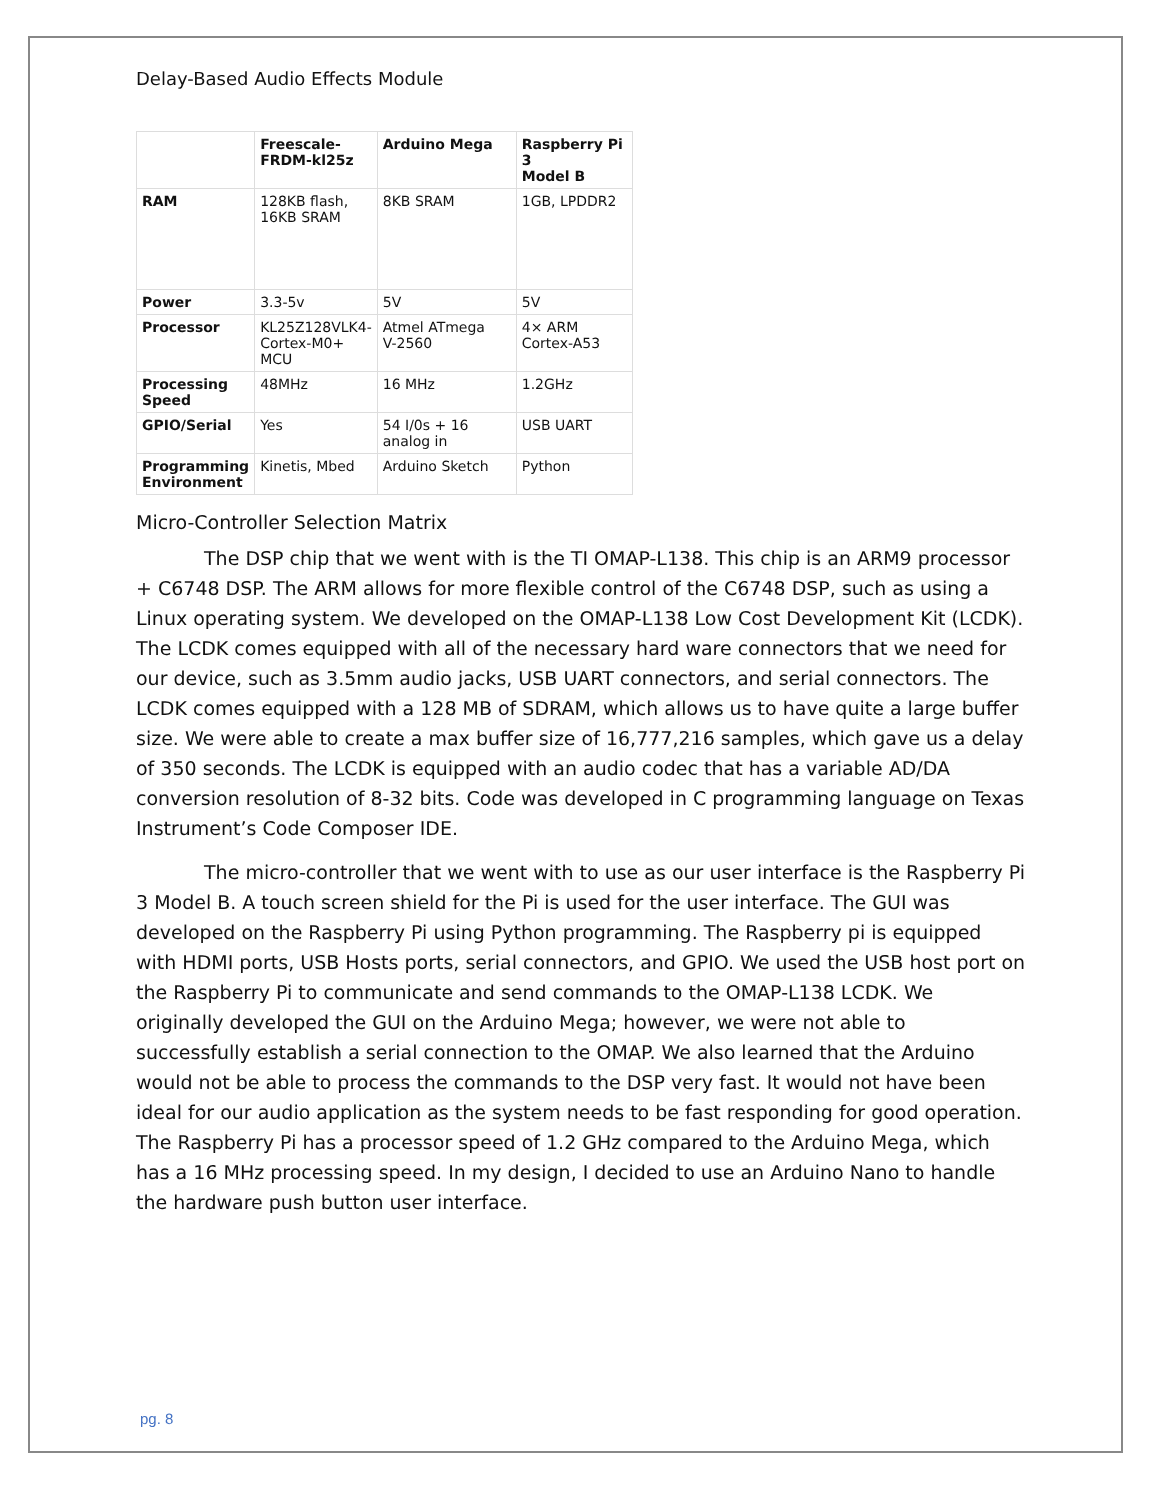Delay-Based Audio Effects Module
| | Freescale- FRDM-kl25z | Arduino Mega | Raspberry Pi 3 Model B |
| --- | --- | --- | --- |
| RAM | 128KB flash, 16KB SRAM | 8KB SRAM | 1GB, LPDDR2 |
| Power | 3.3-5v | 5V | 5V |
| Processor | KL25Z128VLK4- Cortex-M0+ MCU | Atmel ATmega V-2560 | 4× ARM Cortex-A53 |
| Processing Speed | 48MHz | 16 MHz | 1.2GHz |
| GPIO/Serial | Yes | 54 I/0s + 16 analog in | USB UART |
| Programming Environment | Kinetis, Mbed | Arduino Sketch | Python |
Micro-Controller Selection Matrix
The DSP chip that we went with is the TI OMAP-L138. This chip is an ARM9 processor + C6748 DSP. The ARM allows for more flexible control of the C6748 DSP, such as using a Linux operating system. We developed on the OMAP-L138 Low Cost Development Kit (LCDK). The LCDK comes equipped with all of the necessary hard ware connectors that we need for our device, such as 3.5mm audio jacks, USB UART connectors, and serial connectors. The LCDK comes equipped with a 128 MB of SDRAM, which allows us to have quite a large buffer size. We were able to create a max buffer size of 16,777,216 samples, which gave us a delay of 350 seconds. The LCDK is equipped with an audio codec that has a variable AD/DA conversion resolution of 8-32 bits. Code was developed in C programming language on Texas Instrument’s Code Composer IDE.
The micro-controller that we went with to use as our user interface is the Raspberry Pi 3 Model B. A touch screen shield for the Pi is used for the user interface. The GUI was developed on the Raspberry Pi using Python programming. The Raspberry pi is equipped with HDMI ports, USB Hosts ports, serial connectors, and GPIO. We used the USB host port on the Raspberry Pi to communicate and send commands to the OMAP-L138 LCDK. We originally developed the GUI on the Arduino Mega; however, we were not able to successfully establish a serial connection to the OMAP. We also learned that the Arduino would not be able to process the commands to the DSP very fast. It would not have been ideal for our audio application as the system needs to be fast responding for good operation. The Raspberry Pi has a processor speed of 1.2 GHz compared to the Arduino Mega, which has a 16 MHz processing speed. In my design, I decided to use an Arduino Nano to handle the hardware push button user interface.
pg. 8